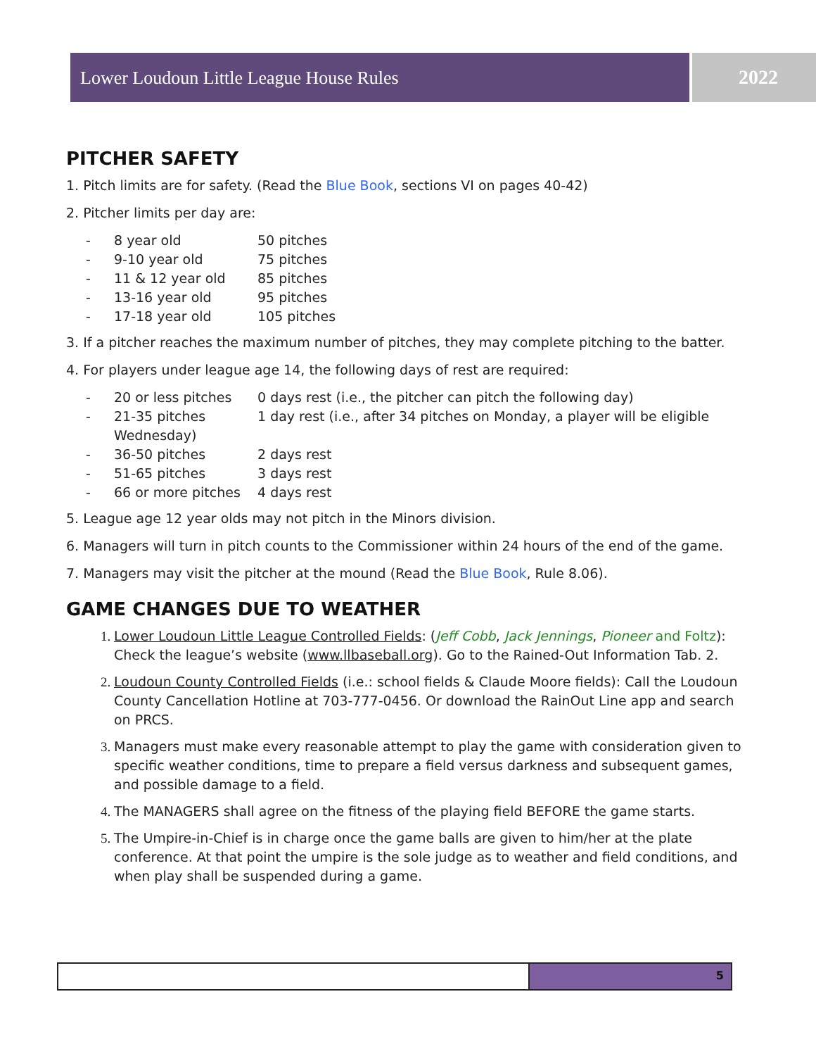Lower Loudoun Little League House Rules 2022
PITCHER SAFETY
1. Pitch limits are for safety. (Read the Blue Book, sections VI on pages 40-42)
2. Pitcher limits per day are:
| - | 8 year old | 50 pitches |
| - | 9-10 year old | 75 pitches |
| - | 11 & 12 year old | 85 pitches |
| - | 13-16 year old | 95 pitches |
| - | 17-18 year old | 105 pitches |
3. If a pitcher reaches the maximum number of pitches, they may complete pitching to the batter.
4. For players under league age 14, the following days of rest are required:
| - | 20 or less pitches | 0 days rest (i.e., the pitcher can pitch the following day) |
| - | 21-35 pitches | 1 day rest (i.e., after 34 pitches on Monday, a player will be eligible |
| | Wednesday) | |
| - | 36-50 pitches | 2 days rest |
| - | 51-65 pitches | 3 days rest |
| - | 66 or more pitches | 4 days rest |
5. League age 12 year olds may not pitch in the Minors division.
6. Managers will turn in pitch counts to the Commissioner within 24 hours of the end of the game.
7. Managers may visit the pitcher at the mound (Read the Blue Book, Rule 8.06).
GAME CHANGES DUE TO WEATHER
1. Lower Loudoun Little League Controlled Fields: (Jeff Cobb, Jack Jennings, Pioneer and Foltz): Check the league’s website (www.llbaseball.org). Go to the Rained-Out Information Tab. 2.
2. Loudoun County Controlled Fields (i.e.: school fields & Claude Moore fields): Call the Loudoun County Cancellation Hotline at 703-777-0456. Or download the RainOut Line app and search on PRCS.
3. Managers must make every reasonable attempt to play the game with consideration given to specific weather conditions, time to prepare a field versus darkness and subsequent games, and possible damage to a field.
4. The MANAGERS shall agree on the fitness of the playing field BEFORE the game starts.
5. The Umpire-in-Chief is in charge once the game balls are given to him/her at the plate conference. At that point the umpire is the sole judge as to weather and field conditions, and when play shall be suspended during a game.
5